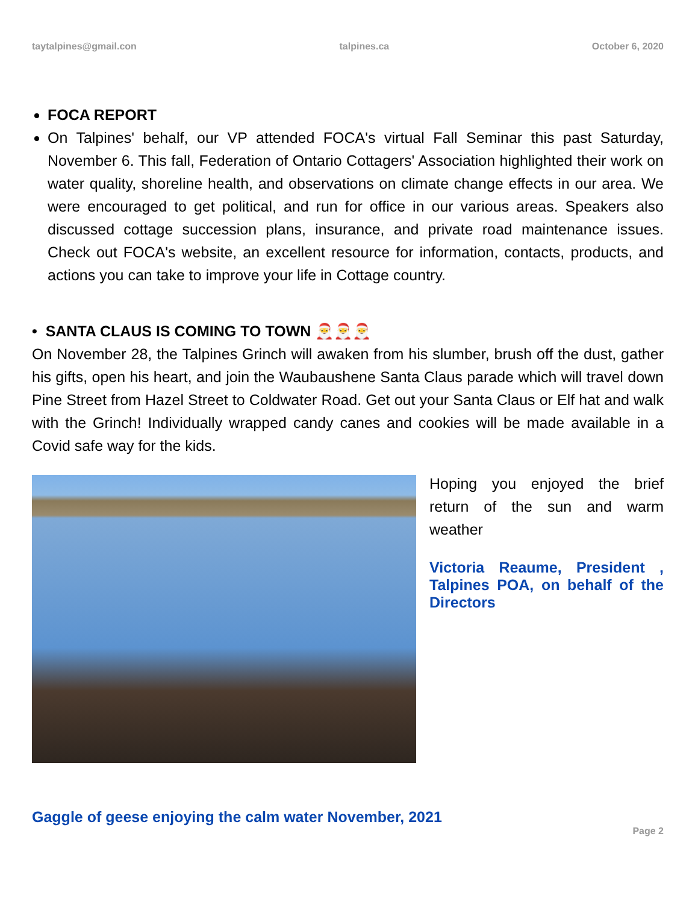taytalpines@gmail.con talpines.ca October 6, 2020
FOCA REPORT
On Talpines' behalf, our VP attended FOCA's virtual Fall Seminar this past Saturday, November 6. This fall, Federation of Ontario Cottagers' Association highlighted their work on water quality, shoreline health, and observations on climate change effects in our area. We were encouraged to get political, and run for office in our various areas. Speakers also discussed cottage succession plans, insurance, and private road maintenance issues. Check out FOCA's website, an excellent resource for information, contacts, products, and actions you can take to improve your life in Cottage country.
• SANTA CLAUS IS COMING TO TOWN 🎅🎅🎅
On November 28, the Talpines Grinch will awaken from his slumber, brush off the dust, gather his gifts, open his heart, and join the Waubaushene Santa Claus parade which will travel down Pine Street from Hazel Street to Coldwater Road. Get out your Santa Claus or Elf hat and walk with the Grinch! Individually wrapped candy canes and cookies will be made available in a Covid safe way for the kids.
Hoping you enjoyed the brief return of the sun and warm weather
Victoria Reaume, President , Talpines POA, on behalf of the Directors
Gaggle of geese enjoying the calm water November, 2021
Page 2